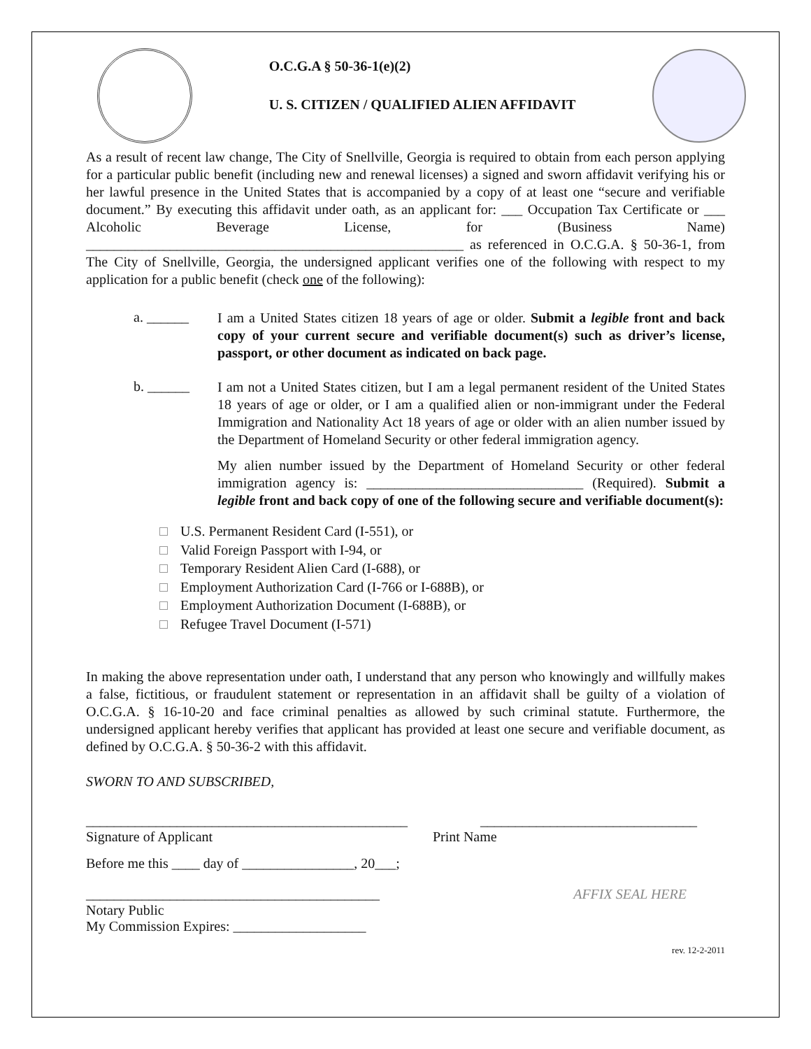O.C.G.A § 50-36-1(e)(2)
U. S. CITIZEN / QUALIFIED ALIEN AFFIDAVIT
As a result of recent law change, The City of Snellville, Georgia is required to obtain from each person applying for a particular public benefit (including new and renewal licenses) a signed and sworn affidavit verifying his or her lawful presence in the United States that is accompanied by a copy of at least one “secure and verifiable document.” By executing this affidavit under oath, as an applicant for: ___ Occupation Tax Certificate or ___ Alcoholic Beverage License, for (Business Name) ______________________________________________________ as referenced in O.C.G.A. § 50-36-1, from The City of Snellville, Georgia, the undersigned applicant verifies one of the following with respect to my application for a public benefit (check one of the following):
a. ______
I am a United States citizen 18 years of age or older. Submit a legible front and back copy of your current secure and verifiable document(s) such as driver’s license, passport, or other document as indicated on back page.
b. ______
I am not a United States citizen, but I am a legal permanent resident of the United States 18 years of age or older, or I am a qualified alien or non-immigrant under the Federal Immigration and Nationality Act 18 years of age or older with an alien number issued by the Department of Homeland Security or other federal immigration agency.
My alien number issued by the Department of Homeland Security or other federal immigration agency is: _______________________________ (Required). Submit a legible front and back copy of one of the following secure and verifiable document(s):
U.S. Permanent Resident Card (I-551), or
Valid Foreign Passport with I-94, or
Temporary Resident Alien Card (I-688), or
Employment Authorization Card (I-766 or I-688B), or
Employment Authorization Document (I-688B), or
Refugee Travel Document (I-571)
In making the above representation under oath, I understand that any person who knowingly and willfully makes a false, fictitious, or fraudulent statement or representation in an affidavit shall be guilty of a violation of O.C.G.A. § 16-10-20 and face criminal penalties as allowed by such criminal statute. Furthermore, the undersigned applicant hereby verifies that applicant has provided at least one secure and verifiable document, as defined by O.C.G.A. § 50-36-2 with this affidavit.
SWORN TO AND SUBSCRIBED,
______________________________________________
Signature of Applicant _______________________________
Print Name
Before me this ____ day of ________________, 20___;
__________________________________________
Notary Public
My Commission Expires: ___________________ AFFIX SEAL HERE
rev. 12-2-2011